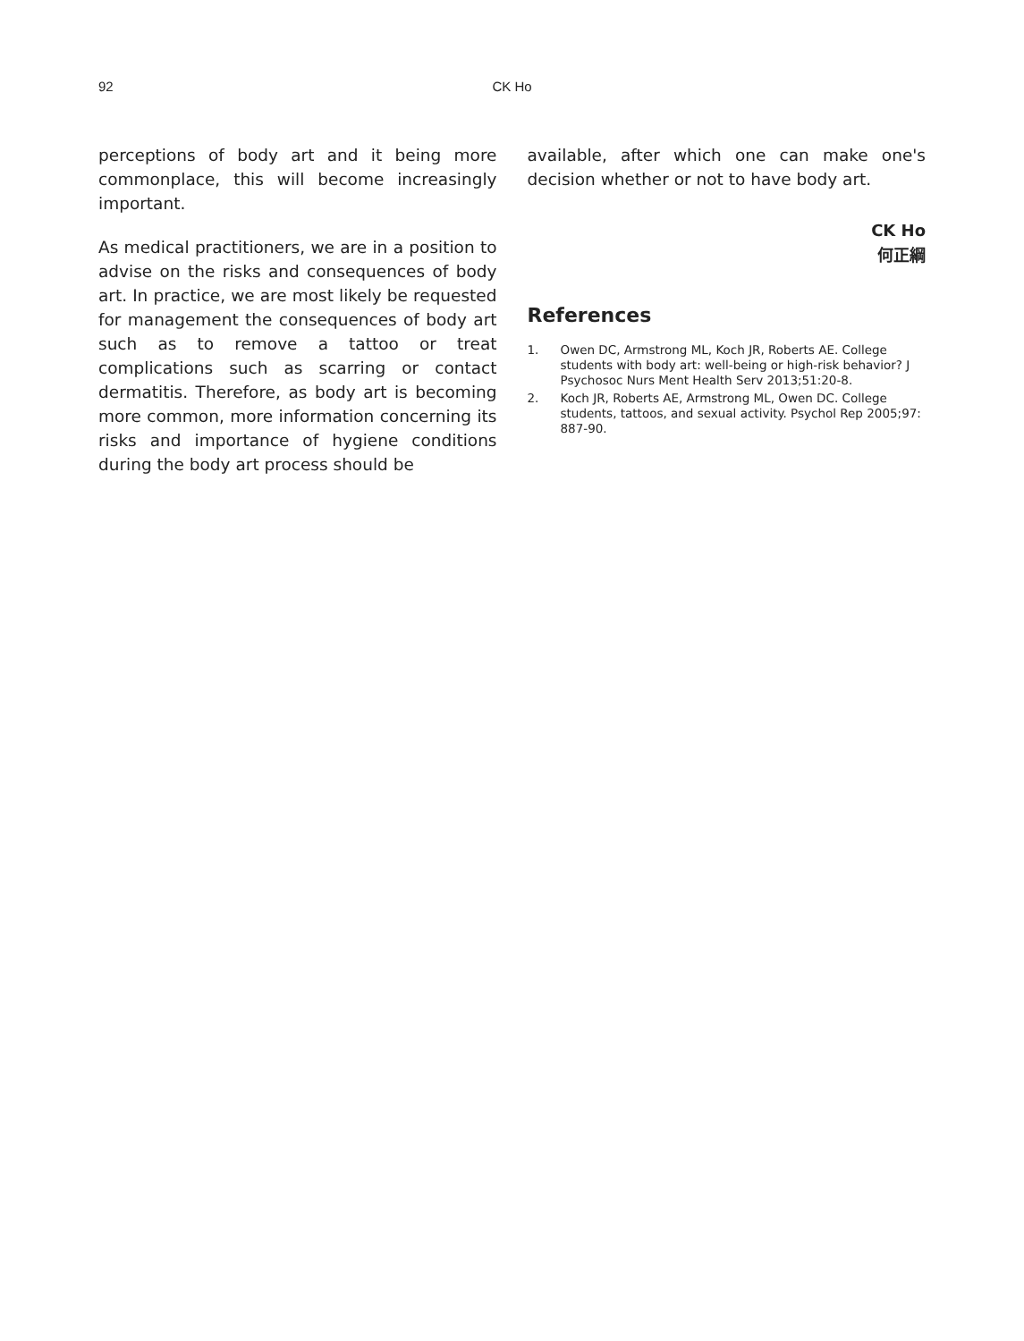92
CK Ho
perceptions of body art and it being more commonplace, this will become increasingly important.
As medical practitioners, we are in a position to advise on the risks and consequences of body art. In practice, we are most likely be requested for management the consequences of body art such as to remove a tattoo or treat complications such as scarring or contact dermatitis. Therefore, as body art is becoming more common, more information concerning its risks and importance of hygiene conditions during the body art process should be
available, after which one can make one's decision whether or not to have body art.
CK Ho
何正綱
References
1. Owen DC, Armstrong ML, Koch JR, Roberts AE. College students with body art: well-being or high-risk behavior? J Psychosoc Nurs Ment Health Serv 2013;51:20-8.
2. Koch JR, Roberts AE, Armstrong ML, Owen DC. College students, tattoos, and sexual activity. Psychol Rep 2005;97: 887-90.